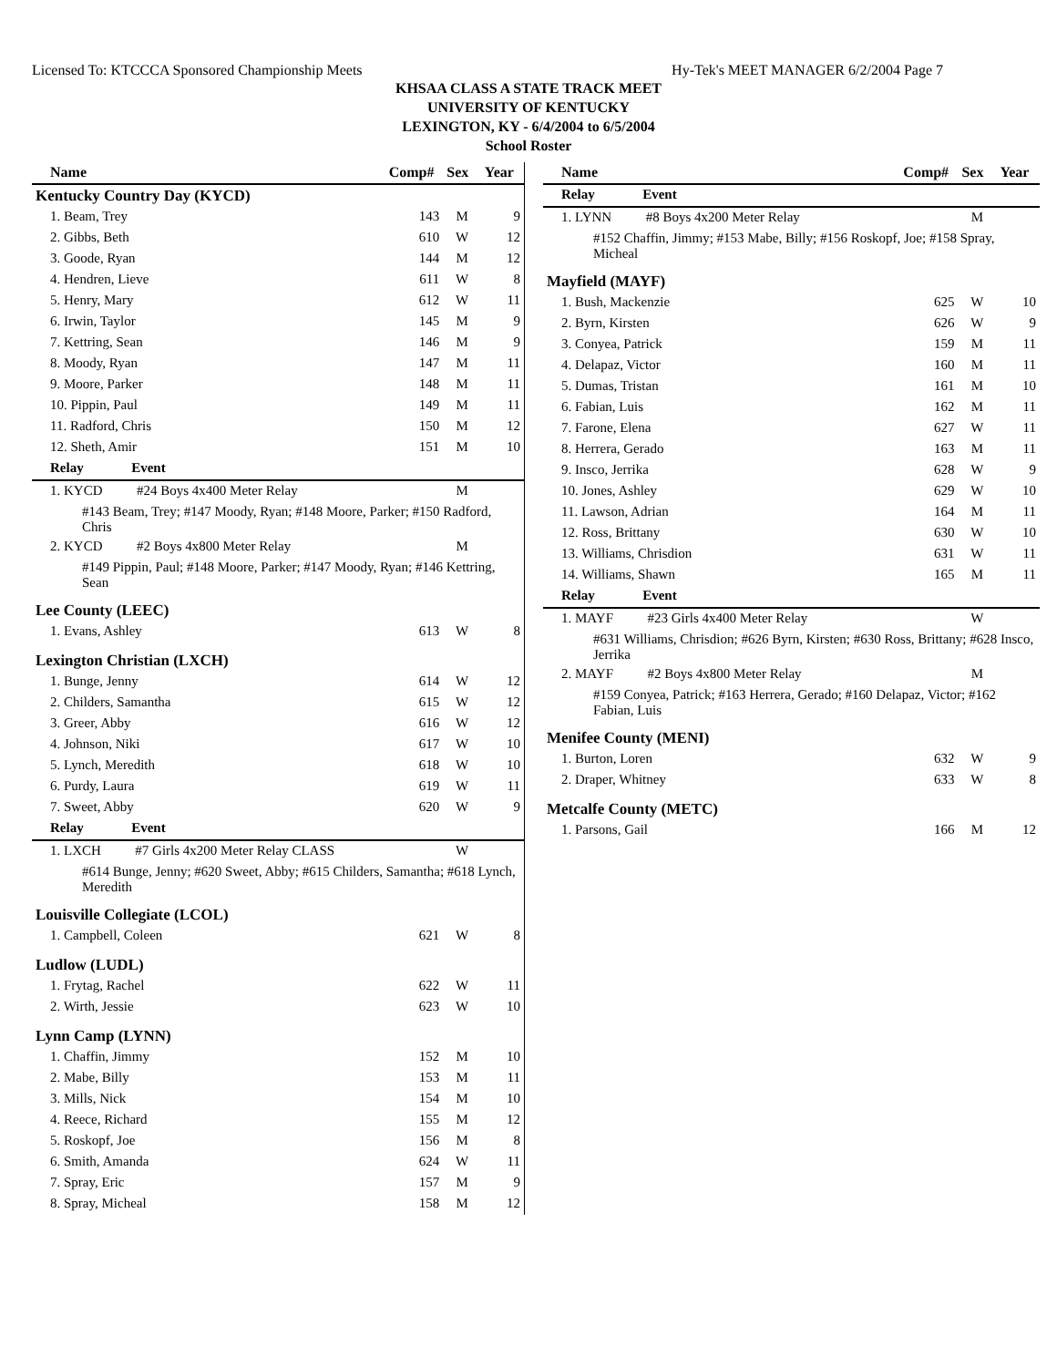Licensed To: KTCCCA Sponsored Championship Meets Hy-Tek's MEET MANAGER 6/2/2004 Page 7
KHSAA CLASS A STATE TRACK MEET
UNIVERSITY OF KENTUCKY
LEXINGTON, KY - 6/4/2004 to 6/5/2004
School Roster
| Name | Comp# | Sex | Year |
| --- | --- | --- | --- |
| Kentucky Country Day (KYCD) | | | |
| 1. Beam, Trey | 143 | M | 9 |
| 2. Gibbs, Beth | 610 | W | 12 |
| 3. Goode, Ryan | 144 | M | 12 |
| 4. Hendren, Lieve | 611 | W | 8 |
| 5. Henry, Mary | 612 | W | 11 |
| 6. Irwin, Taylor | 145 | M | 9 |
| 7. Kettring, Sean | 146 | M | 9 |
| 8. Moody, Ryan | 147 | M | 11 |
| 9. Moore, Parker | 148 | M | 11 |
| 10. Pippin, Paul | 149 | M | 11 |
| 11. Radford, Chris | 150 | M | 12 |
| 12. Sheth, Amir | 151 | M | 10 |
| Relay Event | | | |
| 1. KYCD #24 Boys 4x400 Meter Relay | | M | |
| #143 Beam, Trey; #147 Moody, Ryan; #148 Moore, Parker; #150 Radford, Chris | | | |
| 2. KYCD #2 Boys 4x800 Meter Relay | | M | |
| #149 Pippin, Paul; #148 Moore, Parker; #147 Moody, Ryan; #146 Kettring, Sean | | | |
| Lee County (LEEC) | | | |
| 1. Evans, Ashley | 613 | W | 8 |
| Lexington Christian (LXCH) | | | |
| 1. Bunge, Jenny | 614 | W | 12 |
| 2. Childers, Samantha | 615 | W | 12 |
| 3. Greer, Abby | 616 | W | 12 |
| 4. Johnson, Niki | 617 | W | 10 |
| 5. Lynch, Meredith | 618 | W | 10 |
| 6. Purdy, Laura | 619 | W | 11 |
| 7. Sweet, Abby | 620 | W | 9 |
| Relay Event | | | |
| 1. LXCH #7 Girls 4x200 Meter Relay CLASS | | W | |
| #614 Bunge, Jenny; #620 Sweet, Abby; #615 Childers, Samantha; #618 Lynch, Meredith | | | |
| Louisville Collegiate (LCOL) | | | |
| 1. Campbell, Coleen | 621 | W | 8 |
| Ludlow (LUDL) | | | |
| 1. Frytag, Rachel | 622 | W | 11 |
| 2. Wirth, Jessie | 623 | W | 10 |
| Lynn Camp (LYNN) | | | |
| 1. Chaffin, Jimmy | 152 | M | 10 |
| 2. Mabe, Billy | 153 | M | 11 |
| 3. Mills, Nick | 154 | M | 10 |
| 4. Reece, Richard | 155 | M | 12 |
| 5. Roskopf, Joe | 156 | M | 8 |
| 6. Smith, Amanda | 624 | W | 11 |
| 7. Spray, Eric | 157 | M | 9 |
| 8. Spray, Micheal | 158 | M | 12 |
| Name | Comp# | Sex | Year |
| --- | --- | --- | --- |
| Relay Event | | | |
| 1. LYNN #8 Boys 4x200 Meter Relay | | M | |
| #152 Chaffin, Jimmy; #153 Mabe, Billy; #156 Roskopf, Joe; #158 Spray, Micheal | | | |
| Mayfield (MAYF) | | | |
| 1. Bush, Mackenzie | 625 | W | 10 |
| 2. Byrn, Kirsten | 626 | W | 9 |
| 3. Conyea, Patrick | 159 | M | 11 |
| 4. Delapaz, Victor | 160 | M | 11 |
| 5. Dumas, Tristan | 161 | M | 10 |
| 6. Fabian, Luis | 162 | M | 11 |
| 7. Farone, Elena | 627 | W | 11 |
| 8. Herrera, Gerado | 163 | M | 11 |
| 9. Insco, Jerrika | 628 | W | 9 |
| 10. Jones, Ashley | 629 | W | 10 |
| 11. Lawson, Adrian | 164 | M | 11 |
| 12. Ross, Brittany | 630 | W | 10 |
| 13. Williams, Chrisdion | 631 | W | 11 |
| 14. Williams, Shawn | 165 | M | 11 |
| Relay Event | | | |
| 1. MAYF #23 Girls 4x400 Meter Relay | | W | |
| #631 Williams, Chrisdion; #626 Byrn, Kirsten; #630 Ross, Brittany; #628 Insco, Jerrika | | | |
| 2. MAYF #2 Boys 4x800 Meter Relay | | M | |
| #159 Conyea, Patrick; #163 Herrera, Gerado; #160 Delapaz, Victor; #162 Fabian, Luis | | | |
| Menifee County (MENI) | | | |
| 1. Burton, Loren | 632 | W | 9 |
| 2. Draper, Whitney | 633 | W | 8 |
| Metcalfe County (METC) | | | |
| 1. Parsons, Gail | 166 | M | 12 |